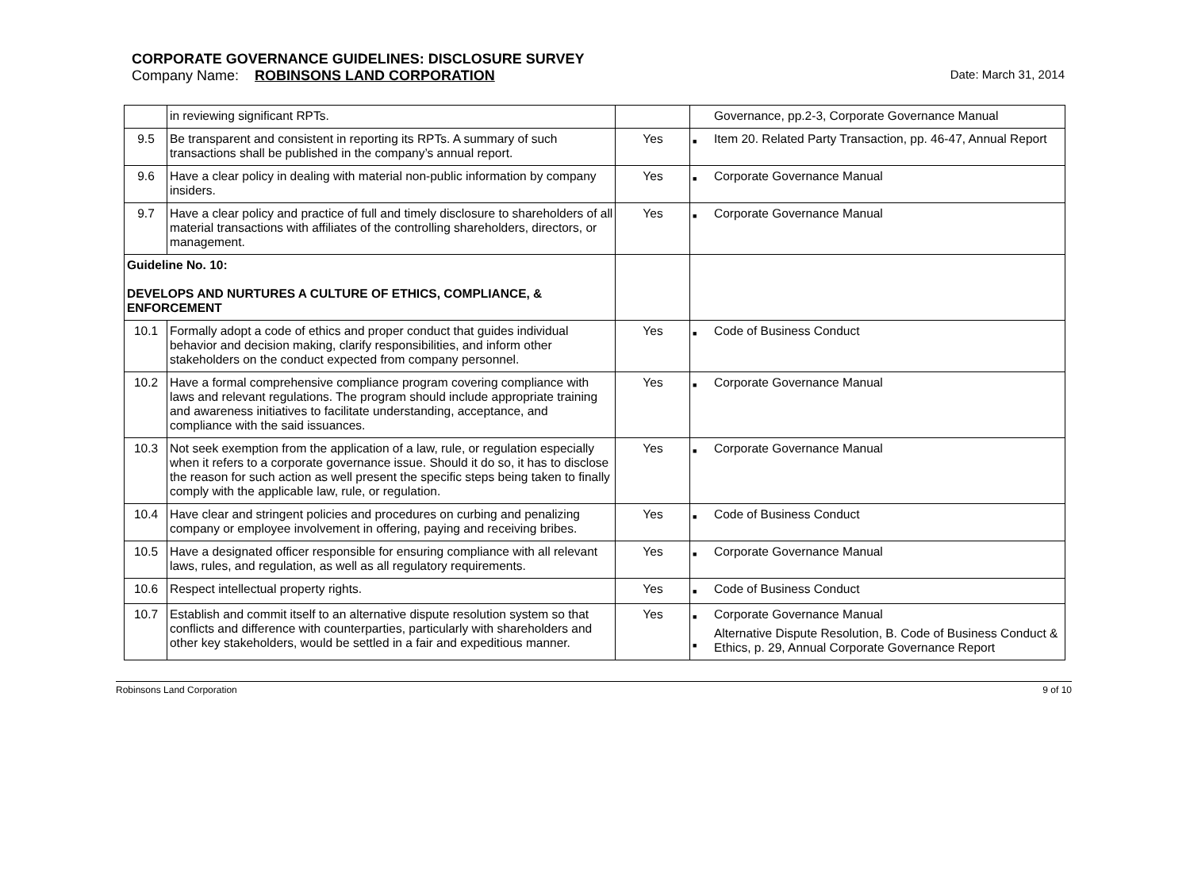CORPORATE GOVERNANCE GUIDELINES: DISCLOSURE SURVEY
Company Name: ROBINSONS LAND CORPORATION Date: March 31, 2014
| | in reviewing significant RPTs. | | | Governance, pp.2-3, Corporate Governance Manual |
| 9.5 | Be transparent and consistent in reporting its RPTs. A summary of such transactions shall be published in the company’s annual report. | Yes | ■ | Item 20. Related Party Transaction, pp. 46-47, Annual Report |
| 9.6 | Have a clear policy in dealing with material non-public information by company insiders. | Yes | ■ | Corporate Governance Manual |
| 9.7 | Have a clear policy and practice of full and timely disclosure to shareholders of all material transactions with affiliates of the controlling shareholders, directors, or management. | Yes | ■ | Corporate Governance Manual |
| Guideline No. 10: DEVELOPS AND NURTURES A CULTURE OF ETHICS, COMPLIANCE, & ENFORCEMENT | | | | |
| 10.1 | Formally adopt a code of ethics and proper conduct that guides individual behavior and decision making, clarify responsibilities, and inform other stakeholders on the conduct expected from company personnel. | Yes | ■ | Code of Business Conduct |
| 10.2 | Have a formal comprehensive compliance program covering compliance with laws and relevant regulations. The program should include appropriate training and awareness initiatives to facilitate understanding, acceptance, and compliance with the said issuances. | Yes | ■ | Corporate Governance Manual |
| 10.3 | Not seek exemption from the application of a law, rule, or regulation especially when it refers to a corporate governance issue. Should it do so, it has to disclose the reason for such action as well present the specific steps being taken to finally comply with the applicable law, rule, or regulation. | Yes | ■ | Corporate Governance Manual |
| 10.4 | Have clear and stringent policies and procedures on curbing and penalizing company or employee involvement in offering, paying and receiving bribes. | Yes | ■ | Code of Business Conduct |
| 10.5 | Have a designated officer responsible for ensuring compliance with all relevant laws, rules, and regulation, as well as all regulatory requirements. | Yes | ■ | Corporate Governance Manual |
| 10.6 | Respect intellectual property rights. | Yes | ■ | Code of Business Conduct |
| 10.7 | Establish and commit itself to an alternative dispute resolution system so that conflicts and difference with counterparties, particularly with shareholders and other key stakeholders, would be settled in a fair and expeditious manner. | Yes | ■ ■ | Corporate Governance Manual Alternative Dispute Resolution, B. Code of Business Conduct & Ethics, p. 29, Annual Corporate Governance Report |
Robinsons Land Corporation 9 of 10